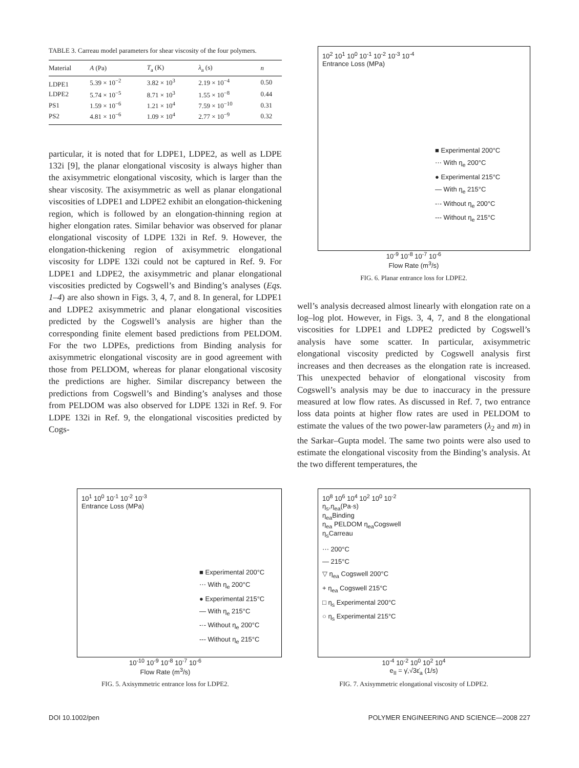TABLE 3. Carreau model parameters for shear viscosity of the four polymers.
| Material | A (Pa) | T<sub>a</sub> (K) | λ<sub>a</sub> (s) | n |
| --- | --- | --- | --- | --- |
| LDPE1 | 5.39 × 10<sup>−2</sup> | 3.82 × 10<sup>3</sup> | 2.19 × 10<sup>−4</sup> | 0.50 |
| LDPE2 | 5.74 × 10<sup>−5</sup> | 8.71 × 10<sup>3</sup> | 1.55 × 10<sup>−8</sup> | 0.44 |
| PS1 | 1.59 × 10<sup>−6</sup> | 1.21 × 10<sup>4</sup> | 7.59 × 10<sup>−10</sup> | 0.31 |
| PS2 | 4.81 × 10<sup>−6</sup> | 1.09 × 10<sup>4</sup> | 2.77 × 10<sup>−9</sup> | 0.32 |
particular, it is noted that for LDPE1, LDPE2, as well as LDPE 132i [9], the planar elongational viscosity is always higher than the axisymmetric elongational viscosity, which is larger than the shear viscosity. The axisymmetric as well as planar elongational viscosities of LDPE1 and LDPE2 exhibit an elongation-thickening region, which is followed by an elongation-thinning region at higher elongation rates. Similar behavior was observed for planar elongational viscosity of LDPE 132i in Ref. 9. However, the elongation-thickening region of axisymmetric elongational viscosity for LDPE 132i could not be captured in Ref. 9. For LDPE1 and LDPE2, the axisymmetric and planar elongational viscosities predicted by Cogswell’s and Binding’s analyses (Eqs. 1–4) are also shown in Figs. 3, 4, 7, and 8. In general, for LDPE1 and LDPE2 axisymmetric and planar elongational viscosities predicted by the Cogswell’s analysis are higher than the corresponding finite element based predictions from PELDOM. For the two LDPEs, predictions from Binding analysis for axisymmetric elongational viscosity are in good agreement with those from PELDOM, whereas for planar elongational viscosity the predictions are higher. Similar discrepancy between the predictions from Cogswell’s and Binding’s analyses and those from PELDOM was also observed for LDPE 132i in Ref. 9. For LDPE 132i in Ref. 9, the elongational viscosities predicted by Cogs-
10<sup>2</sup> 10<sup>1</sup> 10<sup>0</sup> 10<sup>-1</sup> 10<sup>-2</sup> 10<sup>-3</sup> 10<sup>-4</sup>
Entrance Loss (MPa)
■ Experimental 200°C
⋯ With η<sub>e</sub> 200°C
● Experimental 215°C
— With η<sub>e</sub> 215°C
-·- Without η<sub>e</sub> 200°C
--- Without η<sub>e</sub> 215°C
10<sup>-9</sup> 10<sup>-8</sup> 10<sup>-7</sup> 10<sup>-6</sup>
Flow Rate (m<sup>3</sup>/s)
FIG. 6. Planar entrance loss for LDPE2.
well’s analysis decreased almost linearly with elongation rate on a log–log plot. However, in Figs. 3, 4, 7, and 8 the elongational viscosities for LDPE1 and LDPE2 predicted by Cogswell’s analysis have some scatter. In particular, axisymmetric elongational viscosity predicted by Cogswell analysis first increases and then decreases as the elongation rate is increased. This unexpected behavior of elongational viscosity from Cogswell’s analysis may be due to inaccuracy in the pressure measured at low flow rates. As discussed in Ref. 7, two entrance loss data points at higher flow rates are used in PELDOM to estimate the values of the two power-law parameters (λ<sub>2</sub> and m) in the Sarkar–Gupta model. The same two points were also used to estimate the elongational viscosity from the Binding’s analysis. At the two different temperatures, the
10<sup>1</sup> 10<sup>0</sup> 10<sup>-1</sup> 10<sup>-2</sup> 10<sup>-3</sup>
Entrance Loss (MPa)
■ Experimental 200°C
⋯ With η<sub>e</sub> 200°C
● Experimental 215°C
— With η<sub>e</sub> 215°C
-·- Without η<sub>e</sub> 200°C
--- Without η<sub>e</sub> 215°C
10<sup>-10</sup> 10<sup>-9</sup> 10<sup>-8</sup> 10<sup>-7</sup> 10<sup>-6</sup>
Flow Rate (m<sup>3</sup>/s)
FIG. 5. Axisymmetric entrance loss for LDPE2.
10<sup>8</sup> 10<sup>6</sup> 10<sup>4</sup> 10<sup>2</sup> 10<sup>0</sup> 10<sup>-2</sup>
η<sub>s</sub>,η<sub>ea</sub>(Pa·s)
η<sub>ea</sub>Binding
η<sub>ea</sub> PELDOM η<sub>ea</sub>Cogswell
η<sub>s</sub>Carreau
⋯ 200°C
— 215°C
▽ η<sub>ea</sub> Cogswell 200°C
+ η<sub>ea</sub> Cogswell 215°C
□ η<sub>s</sub> Experimental 200°C
○ η<sub>s</sub> Experimental 215°C
10<sup>-4</sup> 10<sup>-2</sup> 10<sup>0</sup> 10<sup>2</sup> 10<sup>4</sup>
e<sub>II</sub> = γ̇,√3ε̇<sub>a</sub> (1/s)
FIG. 7. Axisymmetric elongational viscosity of LDPE2.
DOI 10.1002/pen POLYMER ENGINEERING AND SCIENCE—2008 227